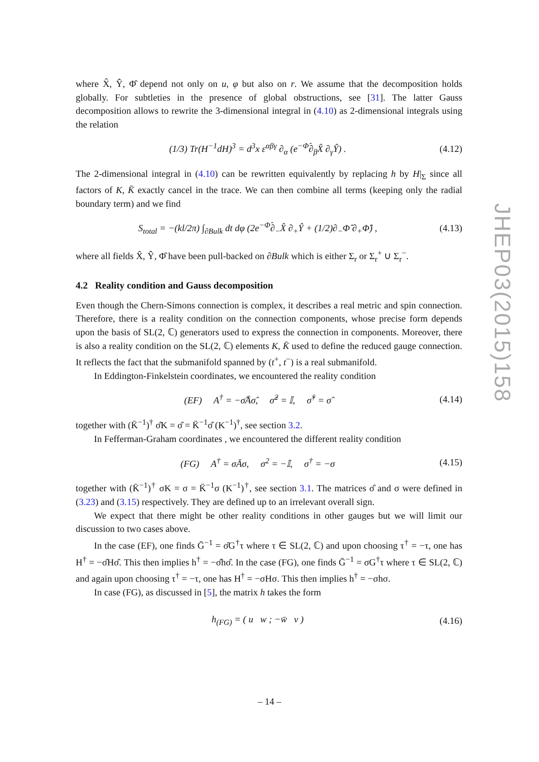where X̂, Ŷ, Φ̂ depend not only on u, φ but also on r. We assume that the decomposition holds globally. For subtleties in the presence of global obstructions, see [31]. The latter Gauss decomposition allows to rewrite the 3-dimensional integral in (4.10) as 2-dimensional integrals using the relation
(1/3) Tr(H<sup>−1</sup>dH)<sup>3</sup> = d<sup>3</sup>x ε<sup>αβγ</sup> ∂<sub>α</sub> (e<sup>−Φ̂</sup>∂<sub>β</sub>X̂ ∂<sub>γ</sub>Ŷ) . (4.12)
The 2-dimensional integral in (4.10) can be rewritten equivalently by replacing h by H|<sub>Σ</sub> since all factors of K, K̄ exactly cancel in the trace. We can then combine all terms (keeping only the radial boundary term) and we find
S<sub>total</sub> = −(kl/2π) ∫<sub>∂Bulk</sub> dt dφ (2e<sup>−Φ̂</sup>∂<sub>−</sub>X̂ ∂<sub>+</sub>Ŷ + (1/2)∂<sub>−</sub>Φ̂ ∂<sub>+</sub>Φ̂) , (4.13)
where all fields X̂, Ŷ, Φ̂ have been pull-backed on ∂Bulk which is either Σ<sub>r</sub> or Σ<sub>r</sub><sup>+</sup> ∪ Σ<sub>r</sub><sup>−</sup>.
4.2 Reality condition and Gauss decomposition
Even though the Chern-Simons connection is complex, it describes a real metric and spin connection. Therefore, there is a reality condition on the connection components, whose precise form depends upon the basis of SL(2, ℂ) generators used to express the connection in components. Moreover, there is also a reality condition on the SL(2, ℂ) elements K, K̄ used to define the reduced gauge connection. It reflects the fact that the submanifold spanned by (t<sup>+</sup>, t<sup>−</sup>) is a real submanifold.
In Eddington-Finkelstein coordinates, we encountered the reality condition
(EF) A<sup>†</sup> = −σ̂Āσ̂, σ̂<sup>2</sup> = 𝕀, σ̂<sup>†</sup> = σ̂ (4.14)
together with (K̄<sup>−1</sup>)<sup>†</sup> σ̂K = σ̂ = K̄<sup>−1</sup>σ̂ (K<sup>−1</sup>)<sup>†</sup>, see section 3.2.
In Fefferman-Graham coordinates , we encountered the different reality condition
(FG) A<sup>†</sup> = σĀσ, σ<sup>2</sup> = −𝕀, σ<sup>†</sup> = −σ (4.15)
together with (K̄<sup>−1</sup>)<sup>†</sup> σK = σ = K̄<sup>−1</sup>σ (K<sup>−1</sup>)<sup>†</sup>, see section 3.1. The matrices σ̂ and σ were defined in (3.23) and (3.15) respectively. They are defined up to an irrelevant overall sign.
We expect that there might be other reality conditions in other gauges but we will limit our discussion to two cases above.
In the case (EF), one finds Ḡ<sup>−1</sup> = σ̂G<sup>†</sup>τ where τ ∈ SL(2, ℂ) and upon choosing τ<sup>†</sup> = −τ, one has H<sup>†</sup> = −σ̂Hσ̂. This then implies h<sup>†</sup> = −σ̂hσ̂. In the case (FG), one finds Ḡ<sup>−1</sup> = σG<sup>†</sup>τ where τ ∈ SL(2, ℂ) and again upon choosing τ<sup>†</sup> = −τ, one has H<sup>†</sup> = −σHσ. This then implies h<sup>†</sup> = −σhσ.
In case (FG), as discussed in [5], the matrix h takes the form
h<sub>(FG)</sub> = ( u w ; −w̄ v ) (4.16)
JHEP03(2015)158
– 14 –